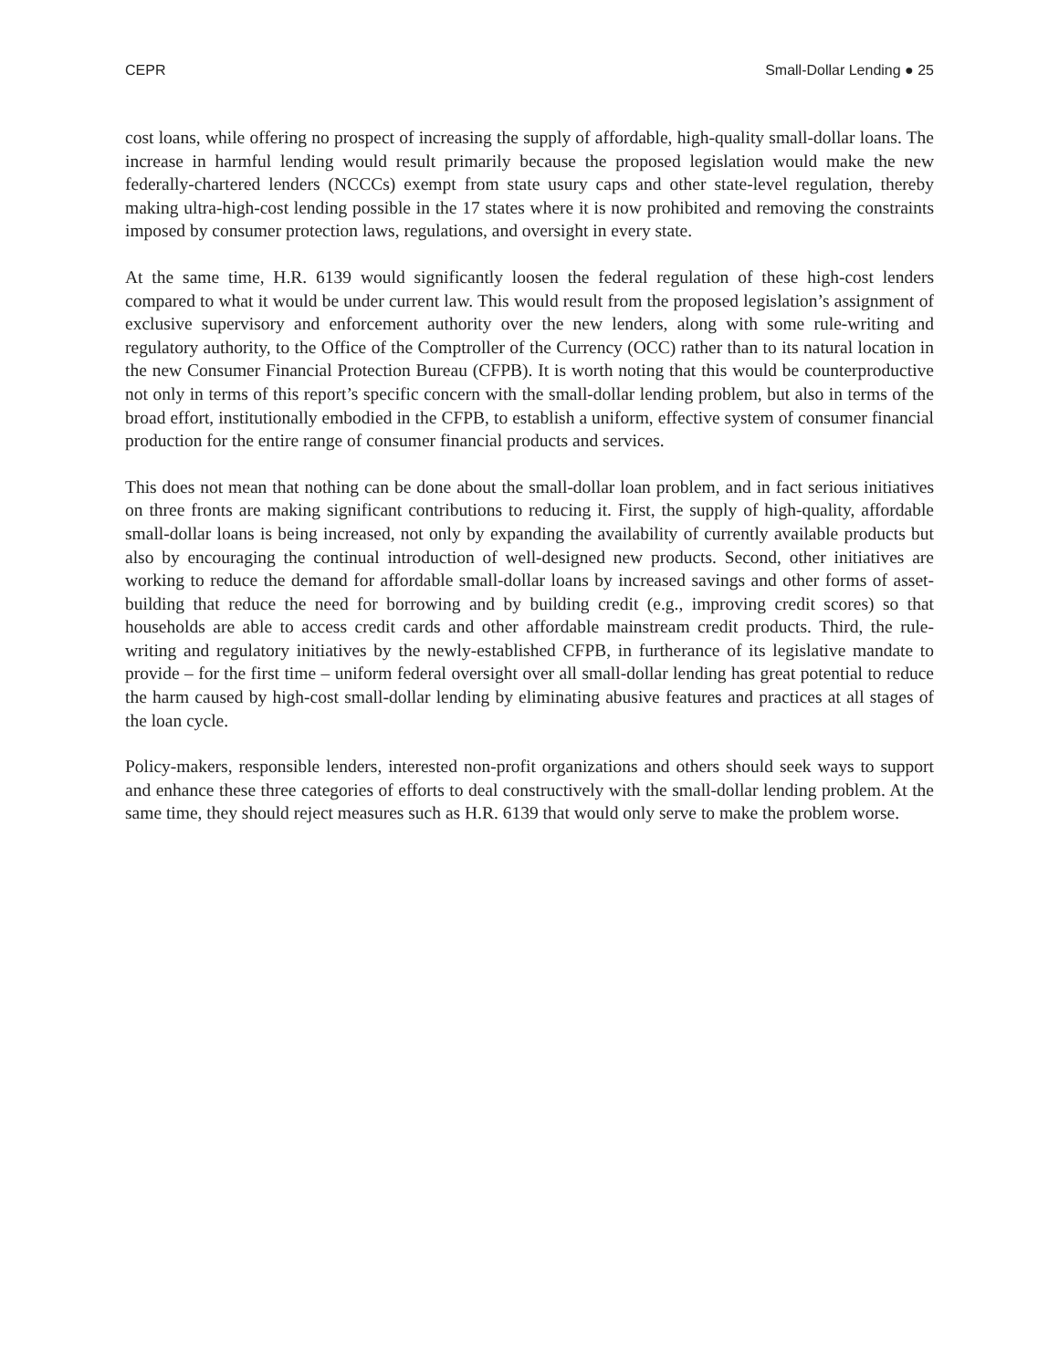CEPR Small-Dollar Lending ● 25
cost loans, while offering no prospect of increasing the supply of affordable, high-quality small-dollar loans. The increase in harmful lending would result primarily because the proposed legislation would make the new federally-chartered lenders (NCCCs) exempt from state usury caps and other state-level regulation, thereby making ultra-high-cost lending possible in the 17 states where it is now prohibited and removing the constraints imposed by consumer protection laws, regulations, and oversight in every state.
At the same time, H.R. 6139 would significantly loosen the federal regulation of these high-cost lenders compared to what it would be under current law. This would result from the proposed legislation’s assignment of exclusive supervisory and enforcement authority over the new lenders, along with some rule-writing and regulatory authority, to the Office of the Comptroller of the Currency (OCC) rather than to its natural location in the new Consumer Financial Protection Bureau (CFPB). It is worth noting that this would be counterproductive not only in terms of this report’s specific concern with the small-dollar lending problem, but also in terms of the broad effort, institutionally embodied in the CFPB, to establish a uniform, effective system of consumer financial production for the entire range of consumer financial products and services.
This does not mean that nothing can be done about the small-dollar loan problem, and in fact serious initiatives on three fronts are making significant contributions to reducing it. First, the supply of high-quality, affordable small-dollar loans is being increased, not only by expanding the availability of currently available products but also by encouraging the continual introduction of well-designed new products. Second, other initiatives are working to reduce the demand for affordable small-dollar loans by increased savings and other forms of asset-building that reduce the need for borrowing and by building credit (e.g., improving credit scores) so that households are able to access credit cards and other affordable mainstream credit products. Third, the rule-writing and regulatory initiatives by the newly-established CFPB, in furtherance of its legislative mandate to provide – for the first time – uniform federal oversight over all small-dollar lending has great potential to reduce the harm caused by high-cost small-dollar lending by eliminating abusive features and practices at all stages of the loan cycle.
Policy-makers, responsible lenders, interested non-profit organizations and others should seek ways to support and enhance these three categories of efforts to deal constructively with the small-dollar lending problem. At the same time, they should reject measures such as H.R. 6139 that would only serve to make the problem worse.